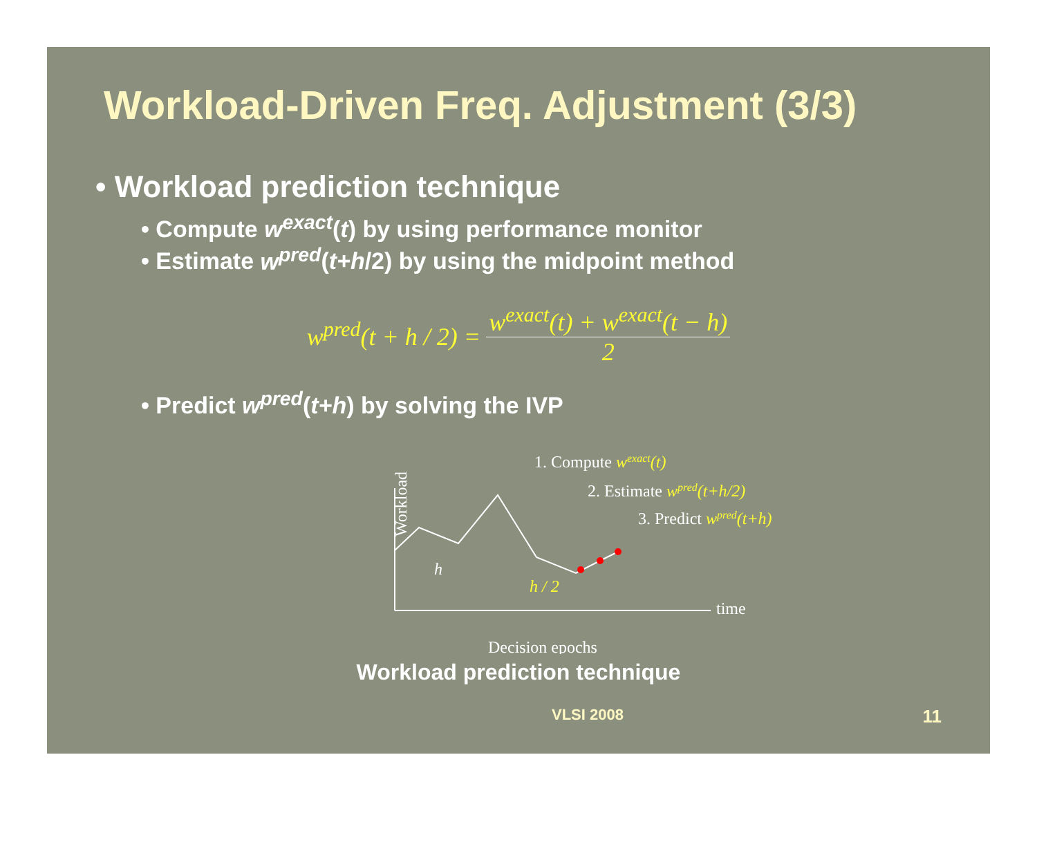Workload-Driven Freq. Adjustment (3/3)
• Workload prediction technique
• Compute w<sup>exact</sup>(t) by using performance monitor
• Estimate w<sup>pred</sup>(t+h/2) by using the midpoint method
w<sup>pred</sup>(t + h / 2) = w<sup>exact</sup>(t) + w<sup>exact</sup>(t − h) 2
• Predict w<sup>pred</sup>(t+h) by solving the IVP
1. Compute wexact(t)
2. Estimate wpred(t+h/2)
3. Predict wpred(t+h)
Workload
h
h / 2
time
Decision epochs
Workload prediction technique
VLSI 2008 11